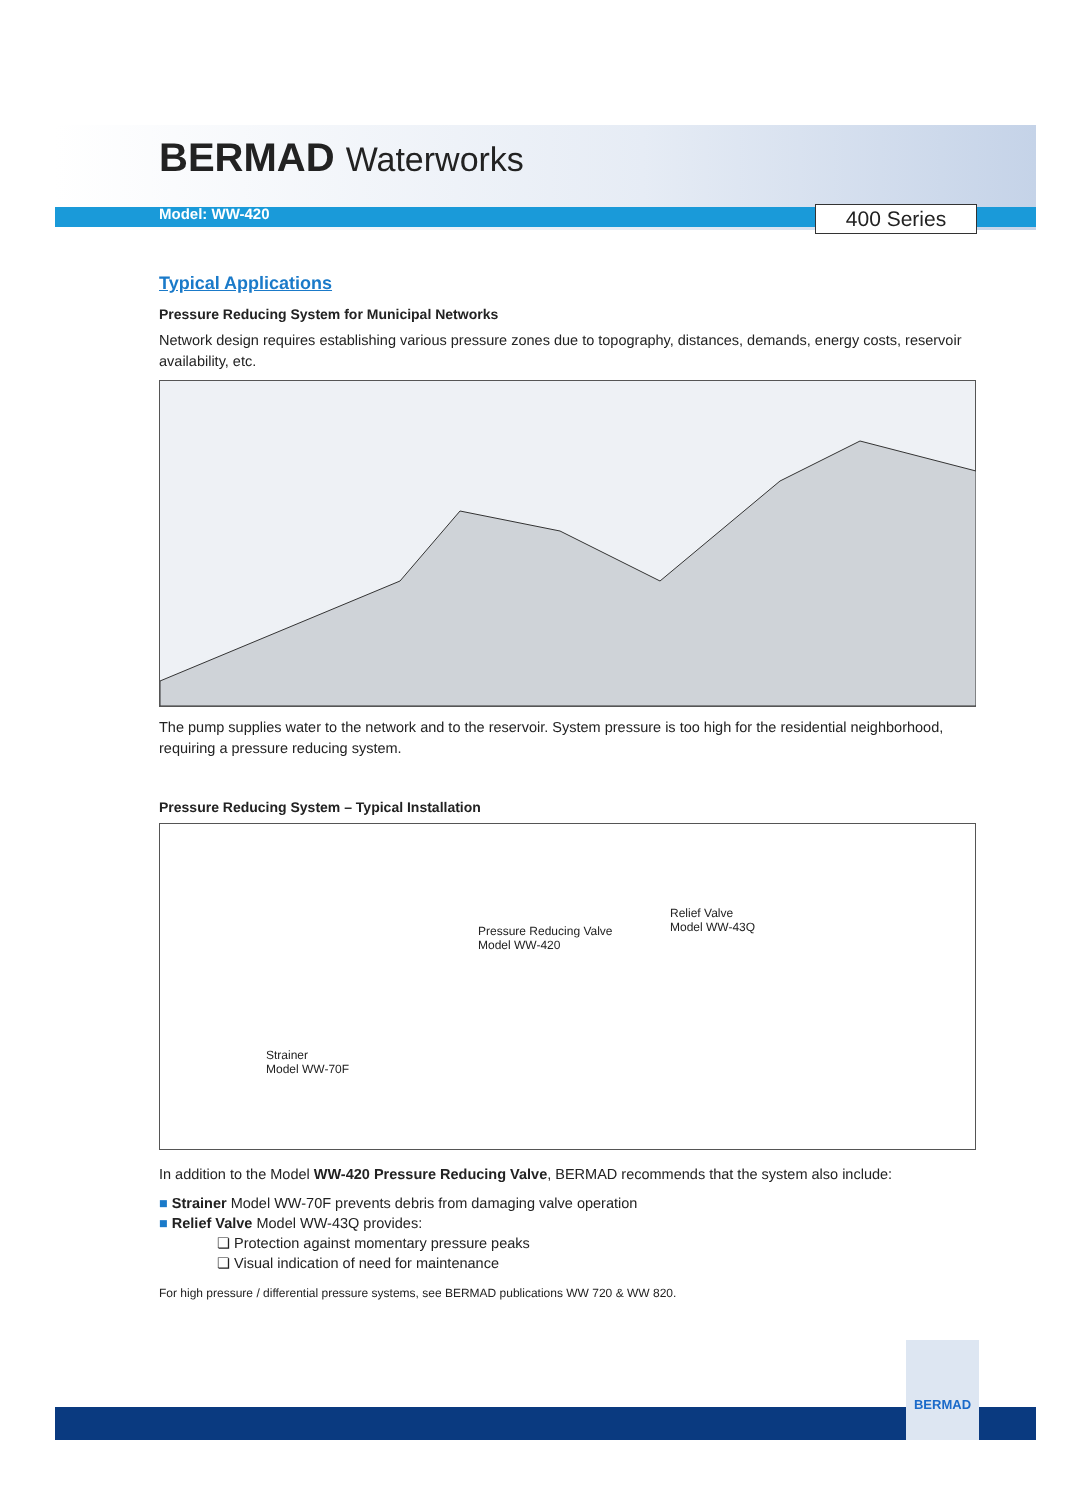400 Series
BERMAD Waterworks
Model: WW-420
Typical Applications
Pressure Reducing System for Municipal Networks
Network design requires establishing various pressure zones due to topography, distances, demands, energy costs, reservoir availability, etc.
The pump supplies water to the network and to the reservoir. System pressure is too high for the residential neighborhood, requiring a pressure reducing system.
Pressure Reducing System – Typical Installation
Pressure Reducing Valve
Model WW-420
Relief Valve
Model WW-43Q
Strainer
Model WW-70F
In addition to the Model WW-420 Pressure Reducing Valve, BERMAD recommends that the system also include:
■ Strainer Model WW-70F prevents debris from damaging valve operation
■ Relief Valve Model WW-43Q provides:
❏ Protection against momentary pressure peaks
❏ Visual indication of need for maintenance
For high pressure / differential pressure systems, see BERMAD publications WW 720 & WW 820.
BERMAD